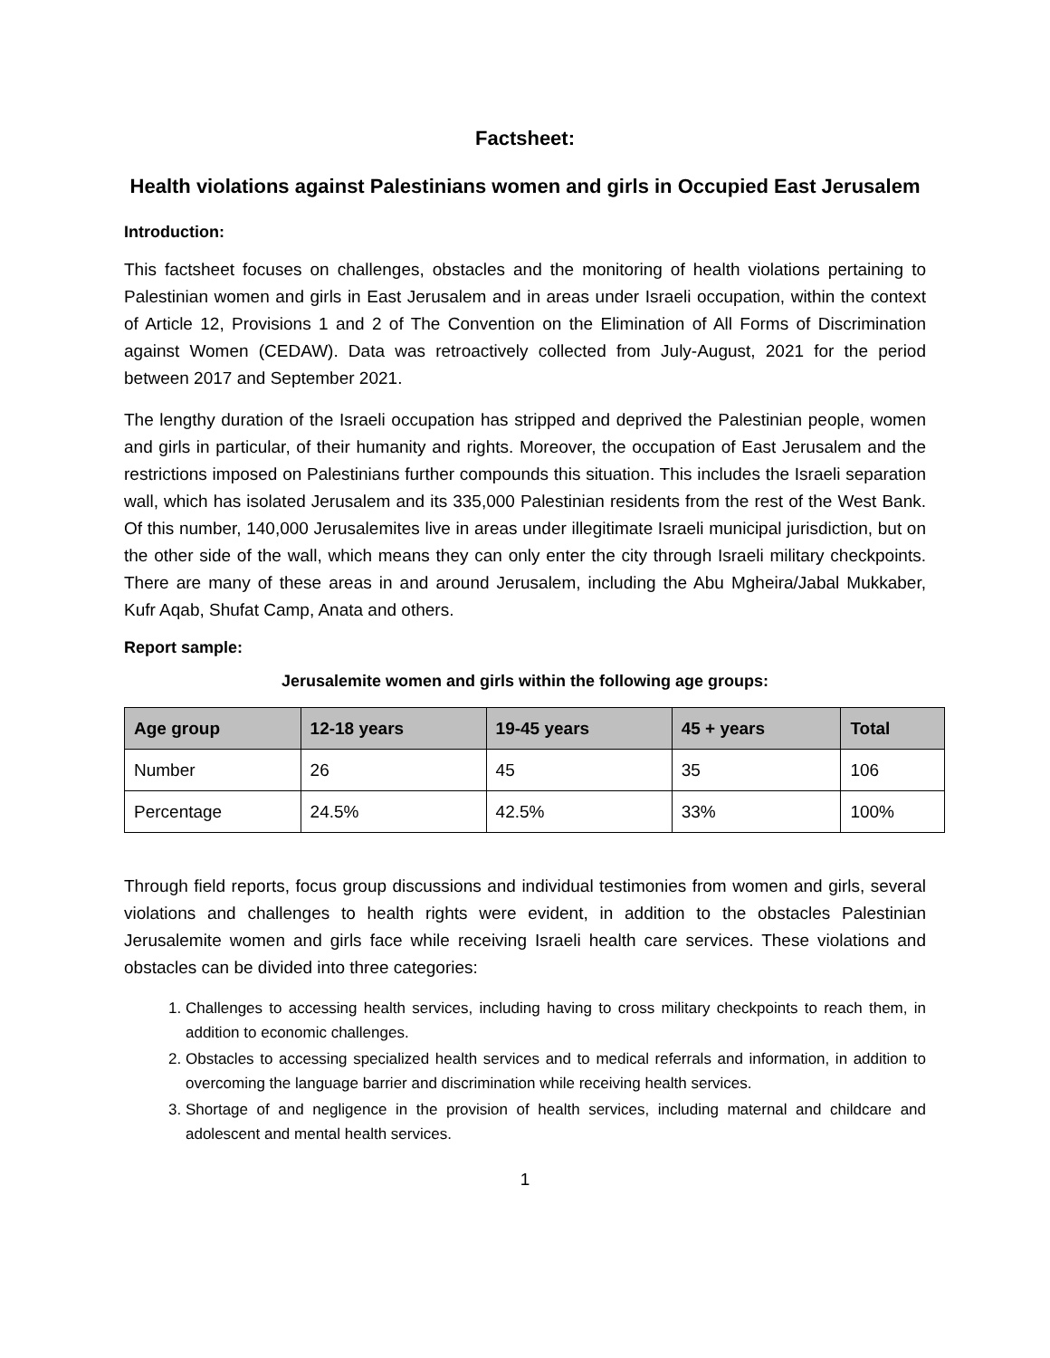Factsheet:
Health violations against Palestinians women and girls in Occupied East Jerusalem
Introduction:
This factsheet focuses on challenges, obstacles and the monitoring of health violations pertaining to Palestinian women and girls in East Jerusalem and in areas under Israeli occupation, within the context of Article 12, Provisions 1 and 2 of The Convention on the Elimination of All Forms of Discrimination against Women (CEDAW). Data was retroactively collected from July-August, 2021 for the period between 2017 and September 2021.
The lengthy duration of the Israeli occupation has stripped and deprived the Palestinian people, women and girls in particular, of their humanity and rights. Moreover, the occupation of East Jerusalem and the restrictions imposed on Palestinians further compounds this situation. This includes the Israeli separation wall, which has isolated Jerusalem and its 335,000 Palestinian residents from the rest of the West Bank. Of this number, 140,000 Jerusalemites live in areas under illegitimate Israeli municipal jurisdiction, but on the other side of the wall, which means they can only enter the city through Israeli military checkpoints. There are many of these areas in and around Jerusalem, including the Abu Mgheira/Jabal Mukkaber, Kufr Aqab, Shufat Camp, Anata and others.
Report sample:
Jerusalemite women and girls within the following age groups:
| Age group | 12-18 years | 19-45 years | 45 + years | Total |
| --- | --- | --- | --- | --- |
| Number | 26 | 45 | 35 | 106 |
| Percentage | 24.5% | 42.5% | 33% | 100% |
Through field reports, focus group discussions and individual testimonies from women and girls, several violations and challenges to health rights were evident, in addition to the obstacles Palestinian Jerusalemite women and girls face while receiving Israeli health care services. These violations and obstacles can be divided into three categories:
1. Challenges to accessing health services, including having to cross military checkpoints to reach them, in addition to economic challenges.
2. Obstacles to accessing specialized health services and to medical referrals and information, in addition to overcoming the language barrier and discrimination while receiving health services.
3. Shortage of and negligence in the provision of health services, including maternal and childcare and adolescent and mental health services.
1